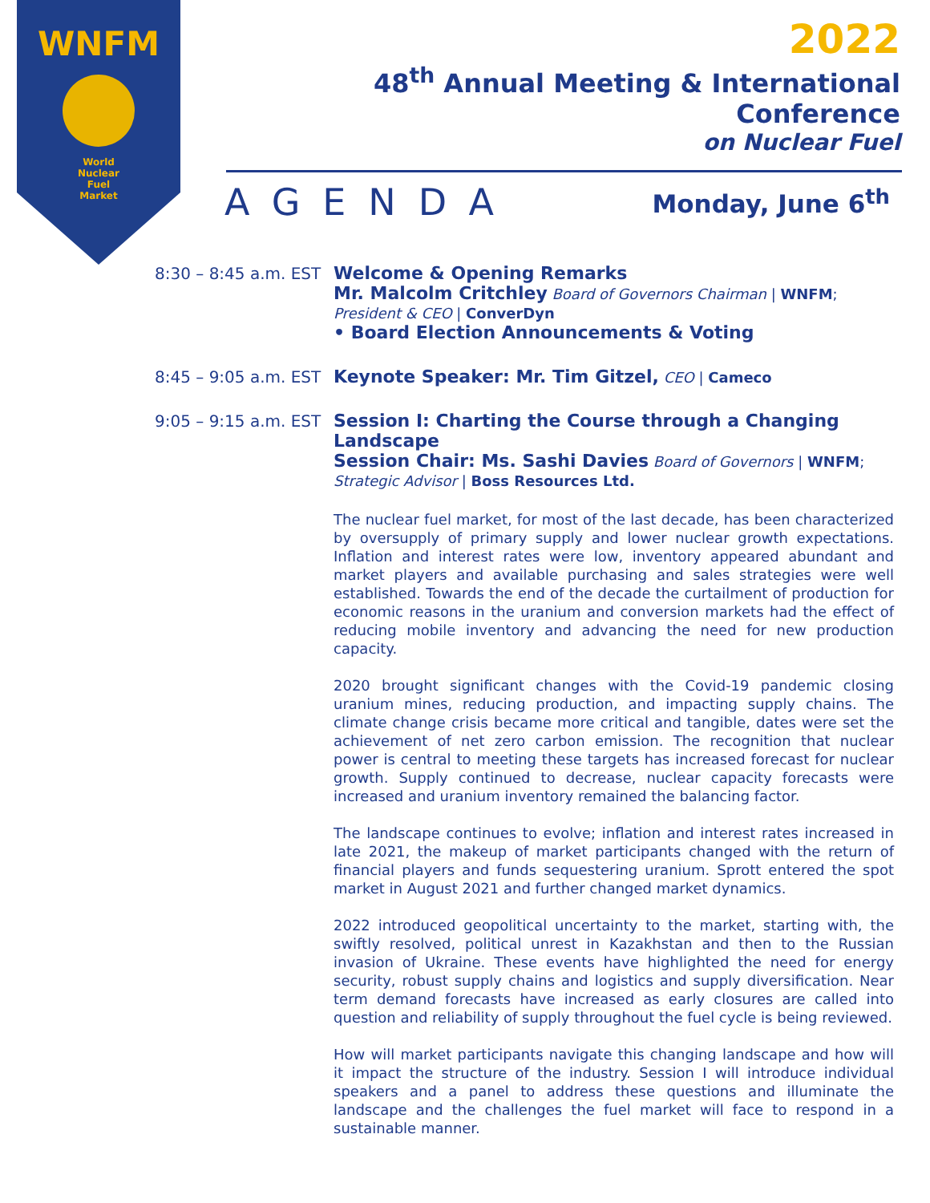WNFM
World
Nuclear
Fuel
Market
2022
48<sup>th</sup> Annual Meeting & International Conference
on Nuclear Fuel
AGENDA Monday, June 6<sup>th</sup>
8:30 – 8:45 a.m. EST
Welcome & Opening Remarks
Mr. Malcolm Critchley Board of Governors Chairman | WNFM;
President & CEO | ConverDyn
• Board Election Announcements & Voting
8:45 – 9:05 a.m. EST
Keynote Speaker: Mr. Tim Gitzel, CEO | Cameco
9:05 – 9:15 a.m. EST
Session I: Charting the Course through a Changing Landscape
Session Chair: Ms. Sashi Davies Board of Governors | WNFM;
Strategic Advisor | Boss Resources Ltd.
The nuclear fuel market, for most of the last decade, has been characterized by oversupply of primary supply and lower nuclear growth expectations. Inflation and interest rates were low, inventory appeared abundant and market players and available purchasing and sales strategies were well established. Towards the end of the decade the curtailment of production for economic reasons in the uranium and conversion markets had the effect of reducing mobile inventory and advancing the need for new production capacity.
2020 brought significant changes with the Covid-19 pandemic closing uranium mines, reducing production, and impacting supply chains. The climate change crisis became more critical and tangible, dates were set the achievement of net zero carbon emission. The recognition that nuclear power is central to meeting these targets has increased forecast for nuclear growth. Supply continued to decrease, nuclear capacity forecasts were increased and uranium inventory remained the balancing factor.
The landscape continues to evolve; inflation and interest rates increased in late 2021, the makeup of market participants changed with the return of financial players and funds sequestering uranium. Sprott entered the spot market in August 2021 and further changed market dynamics.
2022 introduced geopolitical uncertainty to the market, starting with, the swiftly resolved, political unrest in Kazakhstan and then to the Russian invasion of Ukraine. These events have highlighted the need for energy security, robust supply chains and logistics and supply diversification. Near term demand forecasts have increased as early closures are called into question and reliability of supply throughout the fuel cycle is being reviewed.
How will market participants navigate this changing landscape and how will it impact the structure of the industry. Session I will introduce individual speakers and a panel to address these questions and illuminate the landscape and the challenges the fuel market will face to respond in a sustainable manner.